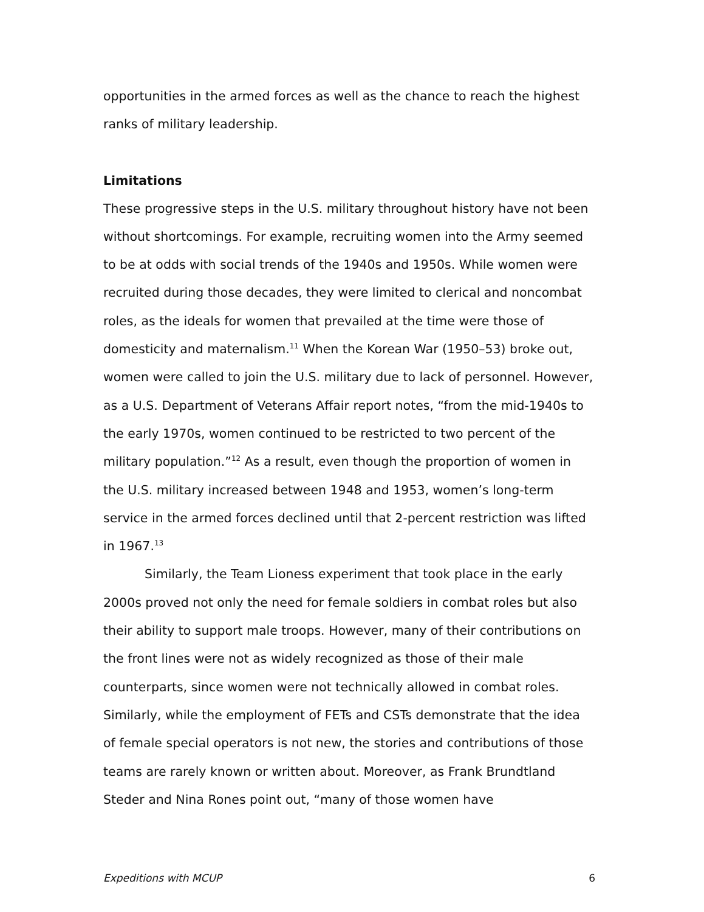opportunities in the armed forces as well as the chance to reach the highest ranks of military leadership.
Limitations
These progressive steps in the U.S. military throughout history have not been without shortcomings. For example, recruiting women into the Army seemed to be at odds with social trends of the 1940s and 1950s. While women were recruited during those decades, they were limited to clerical and noncombat roles, as the ideals for women that prevailed at the time were those of domesticity and maternalism.<sup>11</sup> When the Korean War (1950–53) broke out, women were called to join the U.S. military due to lack of personnel. However, as a U.S. Department of Veterans Affair report notes, “from the mid-1940s to the early 1970s, women continued to be restricted to two percent of the military population.”<sup>12</sup> As a result, even though the proportion of women in the U.S. military increased between 1948 and 1953, women’s long-term service in the armed forces declined until that 2-percent restriction was lifted in 1967.<sup>13</sup>
Similarly, the Team Lioness experiment that took place in the early 2000s proved not only the need for female soldiers in combat roles but also their ability to support male troops. However, many of their contributions on the front lines were not as widely recognized as those of their male counterparts, since women were not technically allowed in combat roles. Similarly, while the employment of FETs and CSTs demonstrate that the idea of female special operators is not new, the stories and contributions of those teams are rarely known or written about. Moreover, as Frank Brundtland Steder and Nina Rones point out, “many of those women have
Expeditions with MCUP 6